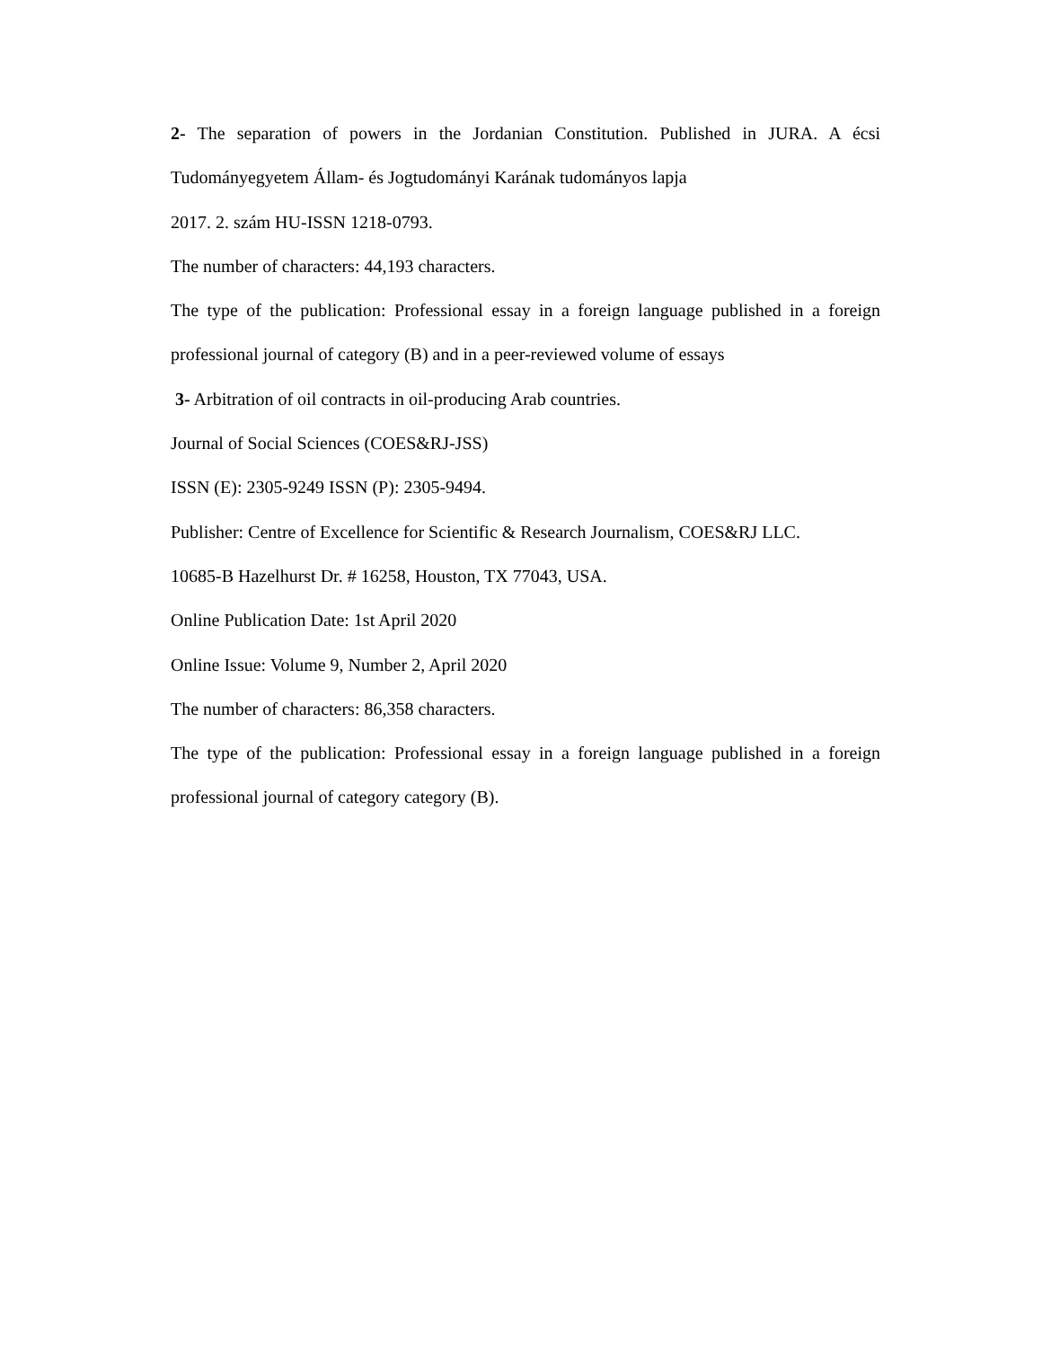2- The separation of powers in the Jordanian Constitution. Published in JURA. A écsi
Tudományegyetem Állam- és Jogtudományi Karának tudományos lapja
2017. 2. szám HU-ISSN 1218-0793.
The number of characters: 44,193 characters.
The type of the publication: Professional essay in a foreign language published in a foreign
professional journal of category (B) and in a peer-reviewed volume of essays
3- Arbitration of oil contracts in oil-producing Arab countries.
Journal of Social Sciences (COES&RJ-JSS)
ISSN (E): 2305-9249 ISSN (P): 2305-9494.
Publisher: Centre of Excellence for Scientific & Research Journalism, COES&RJ LLC.
10685-B Hazelhurst Dr. # 16258, Houston, TX 77043, USA.
Online Publication Date: 1st April 2020
Online Issue: Volume 9, Number 2, April 2020
The number of characters: 86,358 characters.
The type of the publication: Professional essay in a foreign language published in a foreign
professional journal of category category (B).